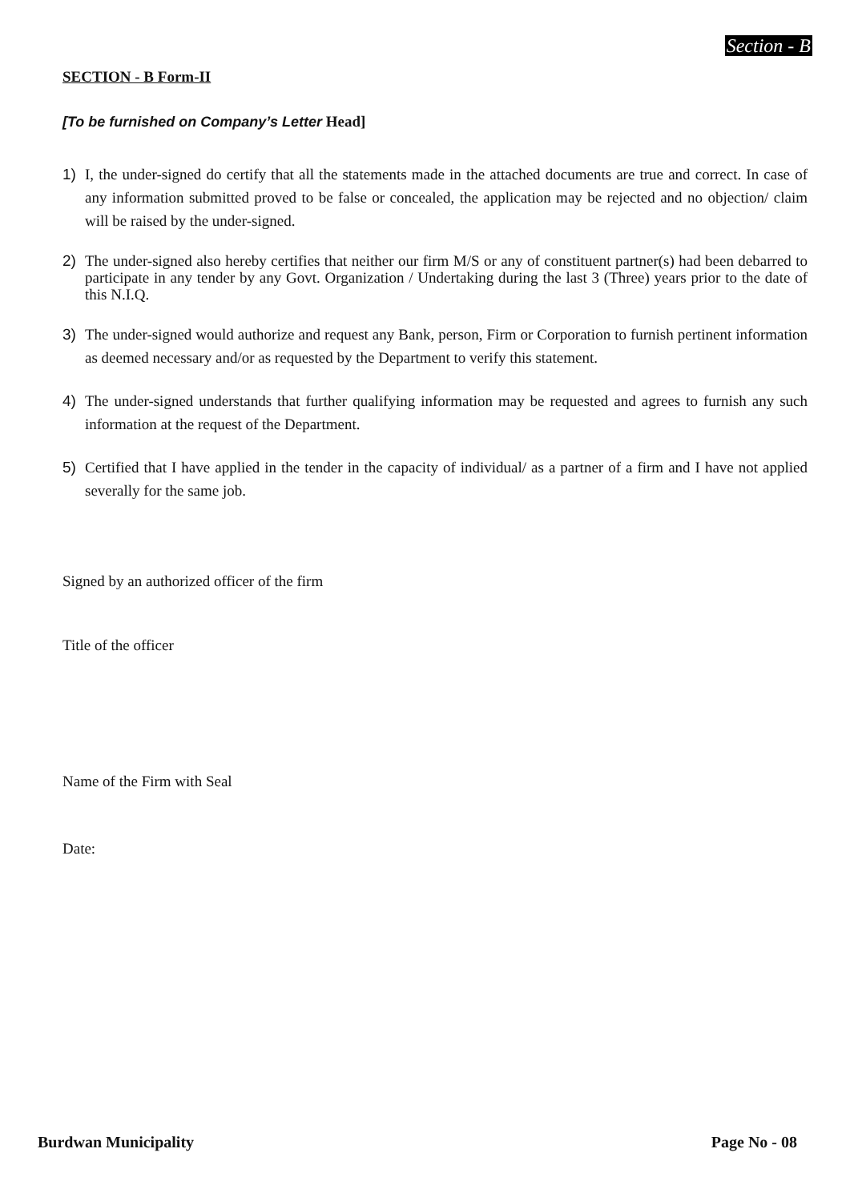Section - B
SECTION - B Form-II
[To be furnished on Company’s Letter Head]
1) I, the under-signed do certify that all the statements made in the attached documents are true and correct. In case of any information submitted proved to be false or concealed, the application may be rejected and no objection/ claim will be raised by the under-signed.
2) The under-signed also hereby certifies that neither our firm M/S or any of constituent partner(s) had been debarred to participate in any tender by any Govt. Organization / Undertaking during the last 3 (Three) years prior to the date of this N.I.Q.
3) The under-signed would authorize and request any Bank, person, Firm or Corporation to furnish pertinent information as deemed necessary and/or as requested by the Department to verify this statement.
4) The under-signed understands that further qualifying information may be requested and agrees to furnish any such information at the request of the Department.
5) Certified that I have applied in the tender in the capacity of individual/ as a partner of a firm and I have not applied severally for the same job.
Signed by an authorized officer of the firm
Title of the officer
Name of the Firm with Seal
Date:
Burdwan Municipality Page No - 08